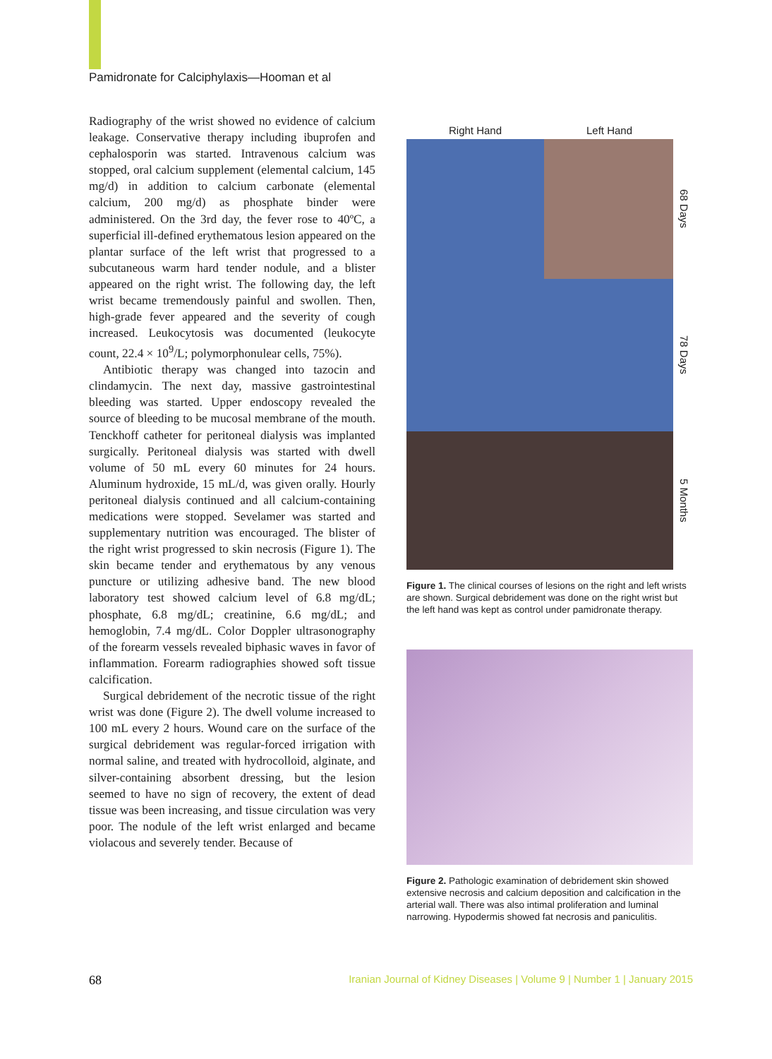Pamidronate for Calciphylaxis—Hooman et al
Radiography of the wrist showed no evidence of calcium leakage. Conservative therapy including ibuprofen and cephalosporin was started. Intravenous calcium was stopped, oral calcium supplement (elemental calcium, 145 mg/d) in addition to calcium carbonate (elemental calcium, 200 mg/d) as phosphate binder were administered. On the 3rd day, the fever rose to 40ºC, a superficial ill-defined erythematous lesion appeared on the plantar surface of the left wrist that progressed to a subcutaneous warm hard tender nodule, and a blister appeared on the right wrist. The following day, the left wrist became tremendously painful and swollen. Then, high-grade fever appeared and the severity of cough increased. Leukocytosis was documented (leukocyte count, 22.4 × 10<sup>9</sup>/L; polymorphonulear cells, 75%).
Antibiotic therapy was changed into tazocin and clindamycin. The next day, massive gastrointestinal bleeding was started. Upper endoscopy revealed the source of bleeding to be mucosal membrane of the mouth. Tenckhoff catheter for peritoneal dialysis was implanted surgically. Peritoneal dialysis was started with dwell volume of 50 mL every 60 minutes for 24 hours. Aluminum hydroxide, 15 mL/d, was given orally. Hourly peritoneal dialysis continued and all calcium-containing medications were stopped. Sevelamer was started and supplementary nutrition was encouraged. The blister of the right wrist progressed to skin necrosis (Figure 1). The skin became tender and erythematous by any venous puncture or utilizing adhesive band. The new blood laboratory test showed calcium level of 6.8 mg/dL; phosphate, 6.8 mg/dL; creatinine, 6.6 mg/dL; and hemoglobin, 7.4 mg/dL. Color Doppler ultrasonography of the forearm vessels revealed biphasic waves in favor of inflammation. Forearm radiographies showed soft tissue calcification.
Surgical debridement of the necrotic tissue of the right wrist was done (Figure 2). The dwell volume increased to 100 mL every 2 hours. Wound care on the surface of the surgical debridement was regular-forced irrigation with normal saline, and treated with hydrocolloid, alginate, and silver-containing absorbent dressing, but the lesion seemed to have no sign of recovery, the extent of dead tissue was been increasing, and tissue circulation was very poor. The nodule of the left wrist enlarged and became violacous and severely tender. Because of
Right Hand Left Hand
68 Days
78 Days
5 Months
Figure 1. The clinical courses of lesions on the right and left wrists are shown. Surgical debridement was done on the right wrist but the left hand was kept as control under pamidronate therapy.
Figure 2. Pathologic examination of debridement skin showed extensive necrosis and calcium deposition and calcification in the arterial wall. There was also intimal proliferation and luminal narrowing. Hypodermis showed fat necrosis and paniculitis.
68 Iranian Journal of Kidney Diseases | Volume 9 | Number 1 | January 2015